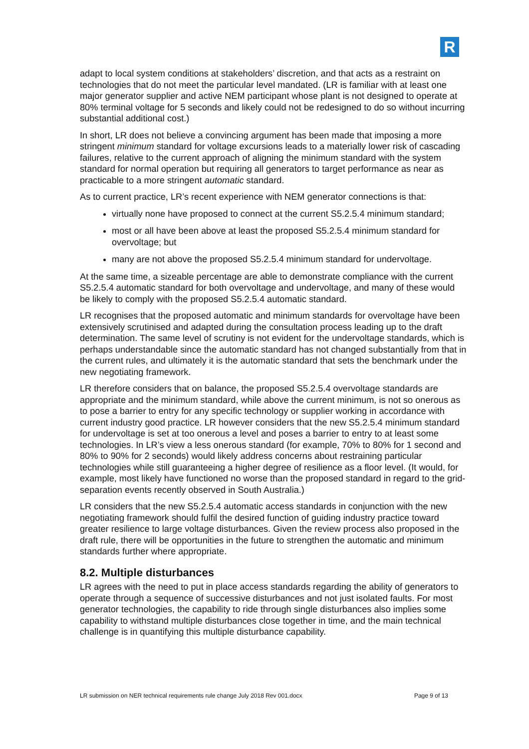R
adapt to local system conditions at stakeholders’ discretion, and that acts as a restraint on technologies that do not meet the particular level mandated. (LR is familiar with at least one major generator supplier and active NEM participant whose plant is not designed to operate at 80% terminal voltage for 5 seconds and likely could not be redesigned to do so without incurring substantial additional cost.)
In short, LR does not believe a convincing argument has been made that imposing a more stringent minimum standard for voltage excursions leads to a materially lower risk of cascading failures, relative to the current approach of aligning the minimum standard with the system standard for normal operation but requiring all generators to target performance as near as practicable to a more stringent automatic standard.
As to current practice, LR’s recent experience with NEM generator connections is that:
virtually none have proposed to connect at the current S5.2.5.4 minimum standard;
most or all have been above at least the proposed S5.2.5.4 minimum standard for overvoltage; but
many are not above the proposed S5.2.5.4 minimum standard for undervoltage.
At the same time, a sizeable percentage are able to demonstrate compliance with the current S5.2.5.4 automatic standard for both overvoltage and undervoltage, and many of these would be likely to comply with the proposed S5.2.5.4 automatic standard.
LR recognises that the proposed automatic and minimum standards for overvoltage have been extensively scrutinised and adapted during the consultation process leading up to the draft determination. The same level of scrutiny is not evident for the undervoltage standards, which is perhaps understandable since the automatic standard has not changed substantially from that in the current rules, and ultimately it is the automatic standard that sets the benchmark under the new negotiating framework.
LR therefore considers that on balance, the proposed S5.2.5.4 overvoltage standards are appropriate and the minimum standard, while above the current minimum, is not so onerous as to pose a barrier to entry for any specific technology or supplier working in accordance with current industry good practice. LR however considers that the new S5.2.5.4 minimum standard for undervoltage is set at too onerous a level and poses a barrier to entry to at least some technologies. In LR’s view a less onerous standard (for example, 70% to 80% for 1 second and 80% to 90% for 2 seconds) would likely address concerns about restraining particular technologies while still guaranteeing a higher degree of resilience as a floor level. (It would, for example, most likely have functioned no worse than the proposed standard in regard to the grid-separation events recently observed in South Australia.)
LR considers that the new S5.2.5.4 automatic access standards in conjunction with the new negotiating framework should fulfil the desired function of guiding industry practice toward greater resilience to large voltage disturbances. Given the review process also proposed in the draft rule, there will be opportunities in the future to strengthen the automatic and minimum standards further where appropriate.
8.2. Multiple disturbances
LR agrees with the need to put in place access standards regarding the ability of generators to operate through a sequence of successive disturbances and not just isolated faults. For most generator technologies, the capability to ride through single disturbances also implies some capability to withstand multiple disturbances close together in time, and the main technical challenge is in quantifying this multiple disturbance capability.
LR submission on NER technical requirements rule change July 2018 Rev 001.docx Page 9 of 13